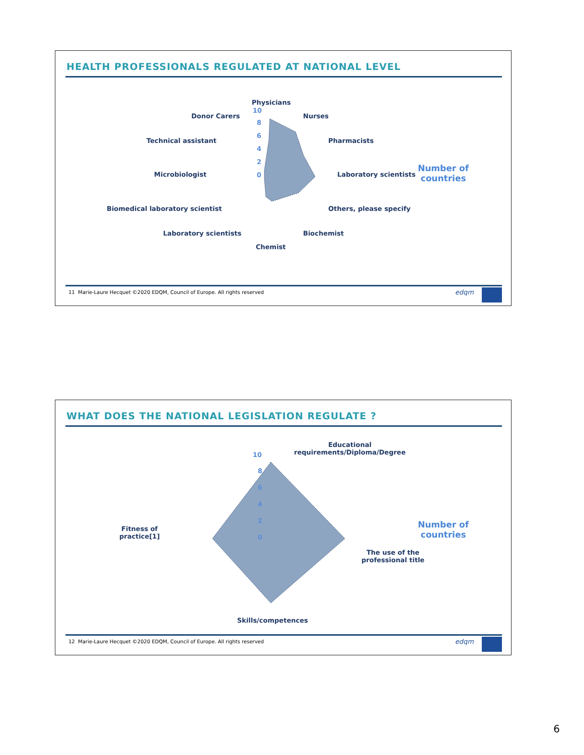HEALTH PROFESSIONALS REGULATED AT NATIONAL LEVEL
Physicians
10
Nurses
Donor Carers
Pharmacists
Technical assistant
Laboratory scientists
Microbiologist
Others, please specify
Biomedical laboratory scientist
Biochemist
Laboratory scientists
Chemist
8
6
4
2
0
Number of
countries
11 Marie-Laure Hecquet ©2020 EDQM, Council of Europe. All rights reserved edqm
WHAT DOES THE NATIONAL LEGISLATION REGULATE ?
Educational
requirements/Diploma/Degree
10
Fitness of
practice[1]
The use of the
professional title
Skills/competences
8
6
4
2
0
Number of
countries
12 Marie-Laure Hecquet ©2020 EDQM, Council of Europe. All rights reserved edqm
6